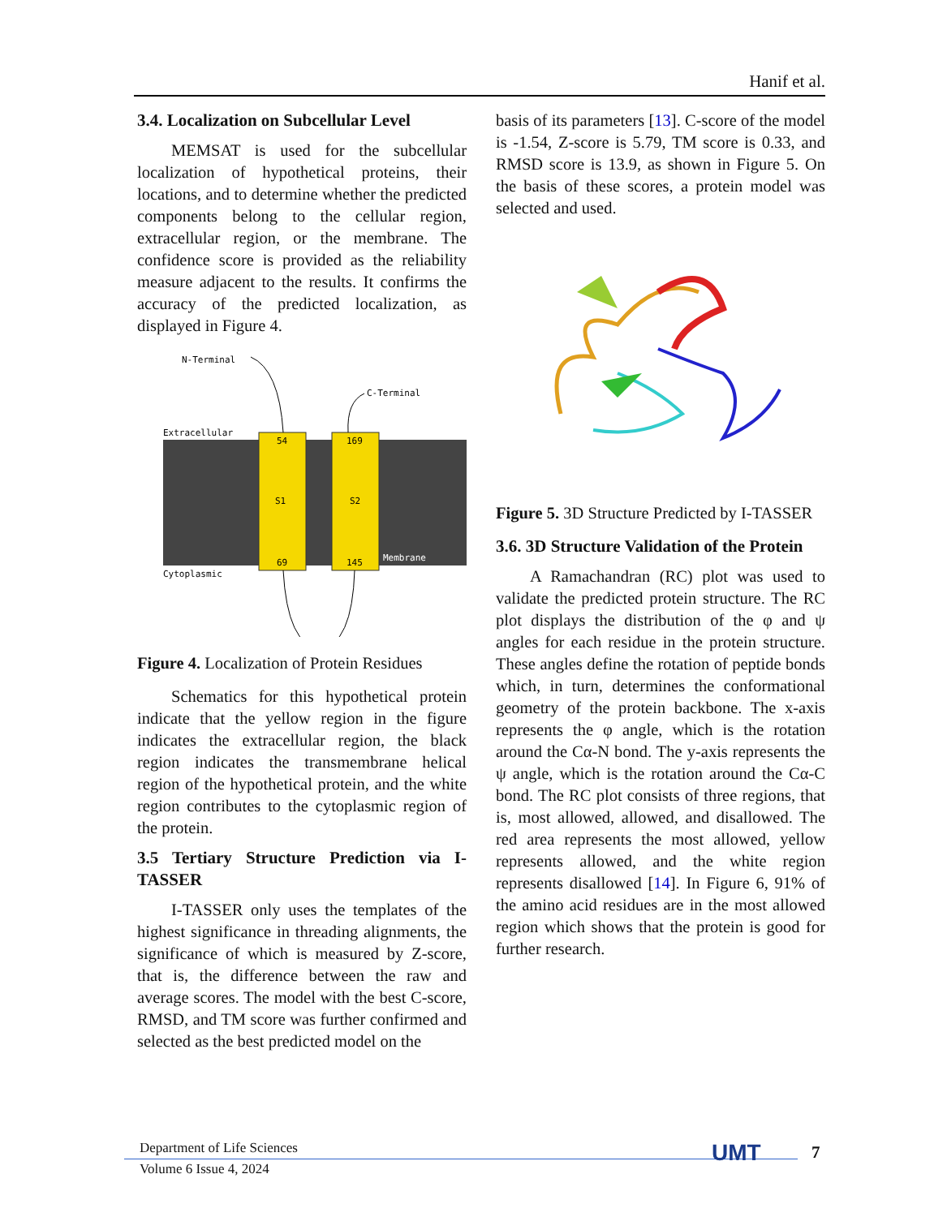Hanif et al.
3.4. Localization on Subcellular Level
MEMSAT is used for the subcellular localization of hypothetical proteins, their locations, and to determine whether the predicted components belong to the cellular region, extracellular region, or the membrane. The confidence score is provided as the reliability measure adjacent to the results. It confirms the accuracy of the predicted localization, as displayed in Figure 4.
N-Terminal
C-Terminal
Extracellular
Cytoplasmic
54
69
S1
169
145
S2
Membrane
Figure 4. Localization of Protein Residues
Schematics for this hypothetical protein indicate that the yellow region in the figure indicates the extracellular region, the black region indicates the transmembrane helical region of the hypothetical protein, and the white region contributes to the cytoplasmic region of the protein.
3.5 Tertiary Structure Prediction via I-TASSER
I-TASSER only uses the templates of the highest significance in threading alignments, the significance of which is measured by Z-score, that is, the difference between the raw and average scores. The model with the best C-score, RMSD, and TM score was further confirmed and selected as the best predicted model on the
basis of its parameters [13]. C-score of the model is -1.54, Z-score is 5.79, TM score is 0.33, and RMSD score is 13.9, as shown in Figure 5. On the basis of these scores, a protein model was selected and used.
Figure 5. 3D Structure Predicted by I-TASSER
3.6. 3D Structure Validation of the Protein
A Ramachandran (RC) plot was used to validate the predicted protein structure. The RC plot displays the distribution of the φ and ψ angles for each residue in the protein structure. These angles define the rotation of peptide bonds which, in turn, determines the conformational geometry of the protein backbone. The x-axis represents the φ angle, which is the rotation around the Cα-N bond. The y-axis represents the ψ angle, which is the rotation around the Cα-C bond. The RC plot consists of three regions, that is, most allowed, allowed, and disallowed. The red area represents the most allowed, yellow represents allowed, and the white region represents disallowed [14]. In Figure 6, 91% of the amino acid residues are in the most allowed region which shows that the protein is good for further research.
Department of Life Sciences
Volume 6 Issue 4, 2024
UMT 7